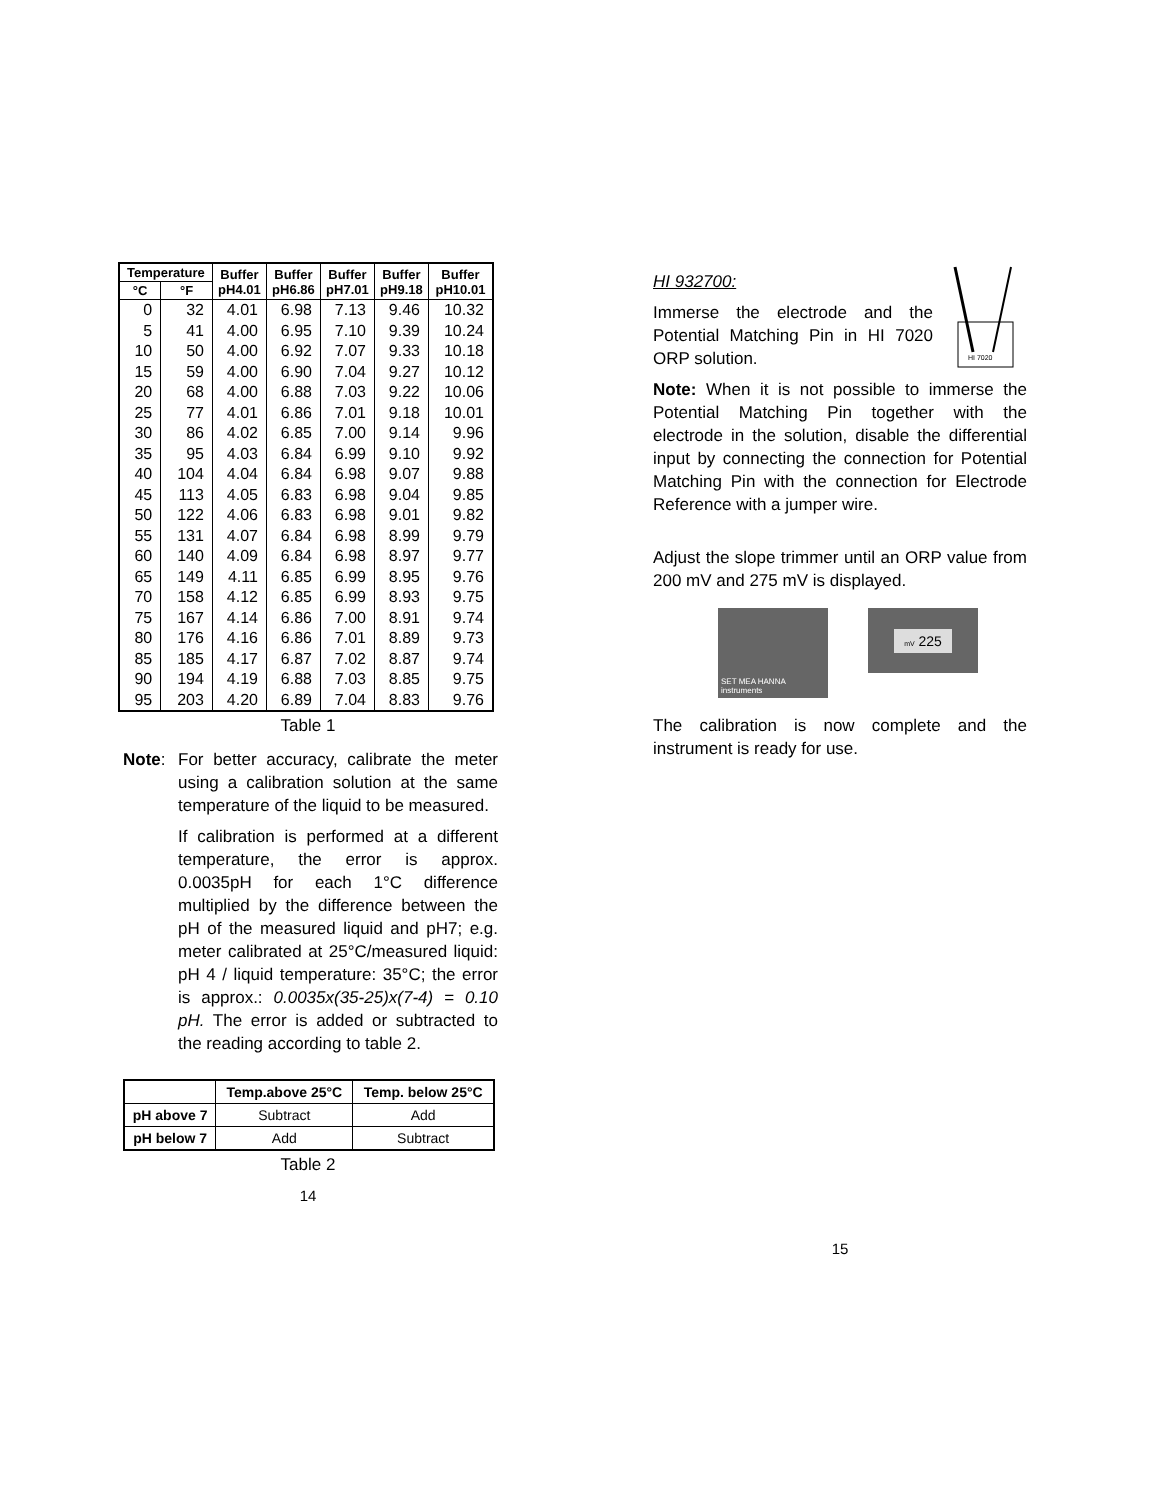| Temperature | | Buffer pH4.01 | Buffer pH6.86 | Buffer pH7.01 | Buffer pH9.18 | Buffer pH10.01 |
| --- | --- | --- | --- | --- | --- | --- |
| °C | °F | | | | | |
| 0 | 32 | 4.01 | 6.98 | 7.13 | 9.46 | 10.32 |
| 5 | 41 | 4.00 | 6.95 | 7.10 | 9.39 | 10.24 |
| 10 | 50 | 4.00 | 6.92 | 7.07 | 9.33 | 10.18 |
| 15 | 59 | 4.00 | 6.90 | 7.04 | 9.27 | 10.12 |
| 20 | 68 | 4.00 | 6.88 | 7.03 | 9.22 | 10.06 |
| 25 | 77 | 4.01 | 6.86 | 7.01 | 9.18 | 10.01 |
| 30 | 86 | 4.02 | 6.85 | 7.00 | 9.14 | 9.96 |
| 35 | 95 | 4.03 | 6.84 | 6.99 | 9.10 | 9.92 |
| 40 | 104 | 4.04 | 6.84 | 6.98 | 9.07 | 9.88 |
| 45 | 113 | 4.05 | 6.83 | 6.98 | 9.04 | 9.85 |
| 50 | 122 | 4.06 | 6.83 | 6.98 | 9.01 | 9.82 |
| 55 | 131 | 4.07 | 6.84 | 6.98 | 8.99 | 9.79 |
| 60 | 140 | 4.09 | 6.84 | 6.98 | 8.97 | 9.77 |
| 65 | 149 | 4.11 | 6.85 | 6.99 | 8.95 | 9.76 |
| 70 | 158 | 4.12 | 6.85 | 6.99 | 8.93 | 9.75 |
| 75 | 167 | 4.14 | 6.86 | 7.00 | 8.91 | 9.74 |
| 80 | 176 | 4.16 | 6.86 | 7.01 | 8.89 | 9.73 |
| 85 | 185 | 4.17 | 6.87 | 7.02 | 8.87 | 9.74 |
| 90 | 194 | 4.19 | 6.88 | 7.03 | 8.85 | 9.75 |
| 95 | 203 | 4.20 | 6.89 | 7.04 | 8.83 | 9.76 |
Table 1
Note: For better accuracy, calibrate the meter using a calibration solution at the same temperature of the liquid to be measured.
If calibration is performed at a different temperature, the error is approx. 0.0035pH for each 1°C difference multiplied by the difference between the pH of the measured liquid and pH7; e.g. meter calibrated at 25°C/measured liquid: pH 4 / liquid temperature: 35°C; the error is approx.: 0.0035x(35-25)x(7-4) = 0.10 pH. The error is added or subtracted to the reading according to table 2.
| | Temp.above 25°C | Temp. below 25°C |
| --- | --- | --- |
| pH above 7 | Subtract | Add |
| pH below 7 | Add | Subtract |
Table 2
14
HI 932700:
Immerse the electrode and the Potential Matching Pin in HI 7020 ORP solution.
HI 7020
Note: When it is not possible to immerse the Potential Matching Pin together with the electrode in the solution, disable the differential input by connecting the connection for Potential Matching Pin with the connection for Electrode Reference with a jumper wire.
Adjust the slope trimmer until an ORP value from 200 mV and 275 mV is displayed.
SET MEA HANNA instruments
mV 225
The calibration is now complete and the instrument is ready for use.
15